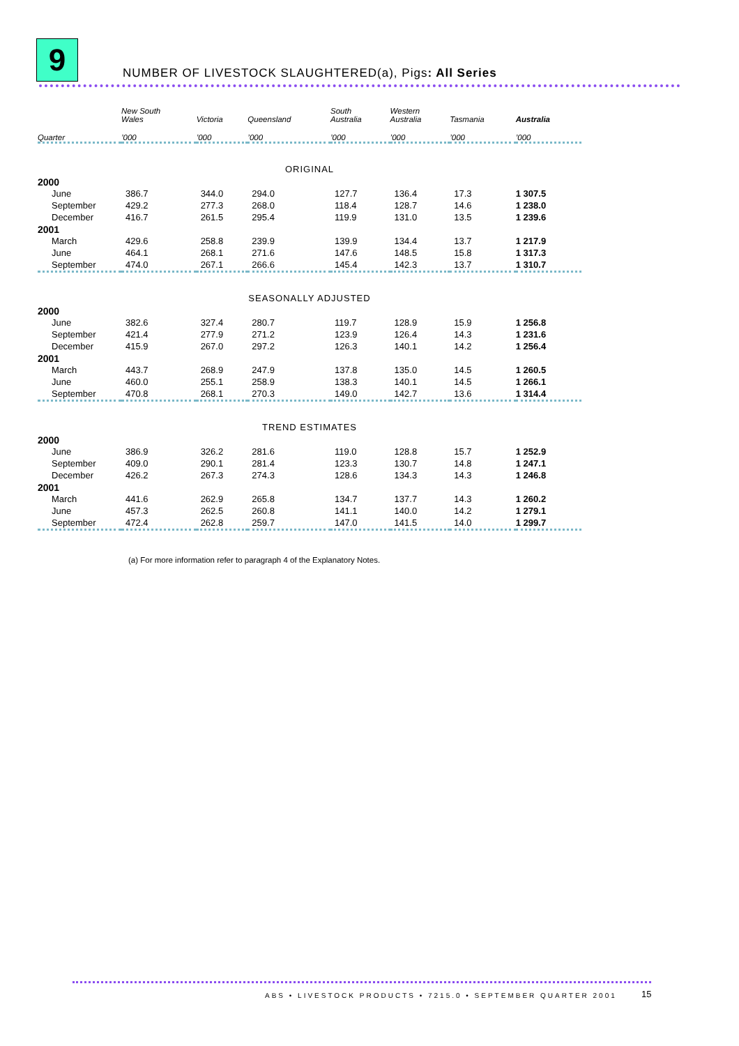9
NUMBER OF LIVESTOCK SLAUGHTERED(a), Pigs: All Series
| | New South Wales | Victoria | Queensland | South Australia | Western Australia | Tasmania | Australia |
| --- | --- | --- | --- | --- | --- | --- | --- |
| Quarter | ’000 | ’000 | ’000 | ’000 | ’000 | ’000 | ’000 |
| ORIGINAL | | | | | | | |
| 2000 | | | | | | | |
| June | 386.7 | 344.0 | 294.0 | 127.7 | 136.4 | 17.3 | 1 307.5 |
| September | 429.2 | 277.3 | 268.0 | 118.4 | 128.7 | 14.6 | 1 238.0 |
| December | 416.7 | 261.5 | 295.4 | 119.9 | 131.0 | 13.5 | 1 239.6 |
| 2001 | | | | | | | |
| March | 429.6 | 258.8 | 239.9 | 139.9 | 134.4 | 13.7 | 1 217.9 |
| June | 464.1 | 268.1 | 271.6 | 147.6 | 148.5 | 15.8 | 1 317.3 |
| September | 474.0 | 267.1 | 266.6 | 145.4 | 142.3 | 13.7 | 1 310.7 |
| SEASONALLY ADJUSTED | | | | | | | |
| 2000 | | | | | | | |
| June | 382.6 | 327.4 | 280.7 | 119.7 | 128.9 | 15.9 | 1 256.8 |
| September | 421.4 | 277.9 | 271.2 | 123.9 | 126.4 | 14.3 | 1 231.6 |
| December | 415.9 | 267.0 | 297.2 | 126.3 | 140.1 | 14.2 | 1 256.4 |
| 2001 | | | | | | | |
| March | 443.7 | 268.9 | 247.9 | 137.8 | 135.0 | 14.5 | 1 260.5 |
| June | 460.0 | 255.1 | 258.9 | 138.3 | 140.1 | 14.5 | 1 266.1 |
| September | 470.8 | 268.1 | 270.3 | 149.0 | 142.7 | 13.6 | 1 314.4 |
| TREND ESTIMATES | | | | | | | |
| 2000 | | | | | | | |
| June | 386.9 | 326.2 | 281.6 | 119.0 | 128.8 | 15.7 | 1 252.9 |
| September | 409.0 | 290.1 | 281.4 | 123.3 | 130.7 | 14.8 | 1 247.1 |
| December | 426.2 | 267.3 | 274.3 | 128.6 | 134.3 | 14.3 | 1 246.8 |
| 2001 | | | | | | | |
| March | 441.6 | 262.9 | 265.8 | 134.7 | 137.7 | 14.3 | 1 260.2 |
| June | 457.3 | 262.5 | 260.8 | 141.1 | 140.0 | 14.2 | 1 279.1 |
| September | 472.4 | 262.8 | 259.7 | 147.0 | 141.5 | 14.0 | 1 299.7 |
(a) For more information refer to paragraph 4 of the Explanatory Notes.
ABS • LIVESTOCK PRODUCTS • 7215.0 • SEPTEMBER QUARTER 2001
15